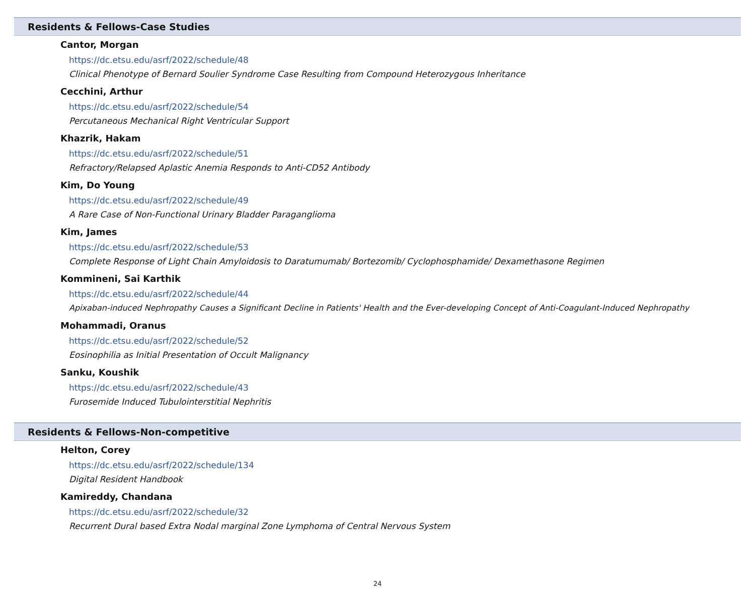Residents & Fellows-Case Studies
Cantor, Morgan
https://dc.etsu.edu/asrf/2022/schedule/48
Clinical Phenotype of Bernard Soulier Syndrome Case Resulting from Compound Heterozygous Inheritance
Cecchini, Arthur
https://dc.etsu.edu/asrf/2022/schedule/54
Percutaneous Mechanical Right Ventricular Support
Khazrik, Hakam
https://dc.etsu.edu/asrf/2022/schedule/51
Refractory/Relapsed Aplastic Anemia Responds to Anti-CD52 Antibody
Kim, Do Young
https://dc.etsu.edu/asrf/2022/schedule/49
A Rare Case of Non-Functional Urinary Bladder Paraganglioma
Kim, James
https://dc.etsu.edu/asrf/2022/schedule/53
Complete Response of Light Chain Amyloidosis to Daratumumab/ Bortezomib/ Cyclophosphamide/ Dexamethasone Regimen
Kommineni, Sai Karthik
https://dc.etsu.edu/asrf/2022/schedule/44
Apixaban-induced Nephropathy Causes a Significant Decline in Patients' Health and the Ever-developing Concept of Anti-Coagulant-Induced Nephropathy
Mohammadi, Oranus
https://dc.etsu.edu/asrf/2022/schedule/52
Eosinophilia as Initial Presentation of Occult Malignancy
Sanku, Koushik
https://dc.etsu.edu/asrf/2022/schedule/43
Furosemide Induced Tubulointerstitial Nephritis
Residents & Fellows-Non-competitive
Helton, Corey
https://dc.etsu.edu/asrf/2022/schedule/134
Digital Resident Handbook
Kamireddy, Chandana
https://dc.etsu.edu/asrf/2022/schedule/32
Recurrent Dural based Extra Nodal marginal Zone Lymphoma of Central Nervous System
24